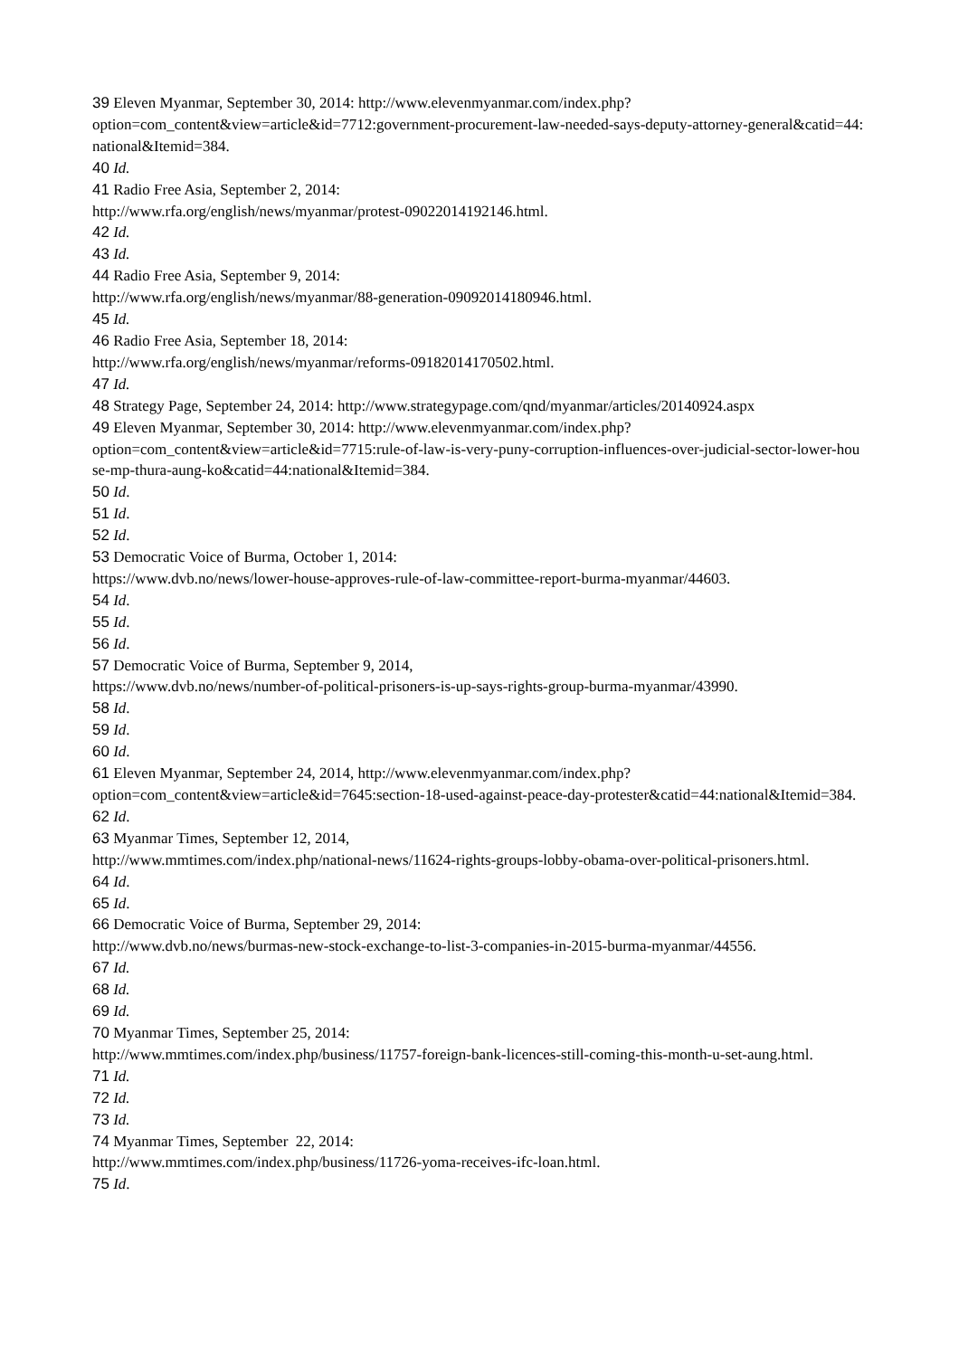39 Eleven Myanmar, September 30, 2014: http://www.elevenmyanmar.com/index.php?
option=com_content&view=article&id=7712:government-procurement-law-needed-says-deputy-attorney-general&catid=44:national&Itemid=384.
40 Id.
41 Radio Free Asia, September 2, 2014:
http://www.rfa.org/english/news/myanmar/protest-09022014192146.html.
42 Id.
43 Id.
44 Radio Free Asia, September 9, 2014:
http://www.rfa.org/english/news/myanmar/88-generation-09092014180946.html.
45 Id.
46 Radio Free Asia, September 18, 2014:
http://www.rfa.org/english/news/myanmar/reforms-09182014170502.html.
47 Id.
48 Strategy Page, September 24, 2014: http://www.strategypage.com/qnd/myanmar/articles/20140924.aspx
49 Eleven Myanmar, September 30, 2014: http://www.elevenmyanmar.com/index.php?
option=com_content&view=article&id=7715:rule-of-law-is-very-puny-corruption-influences-over-judicial-sector-lower-house-mp-thura-aung-ko&catid=44:national&Itemid=384.
50 Id.
51 Id.
52 Id.
53 Democratic Voice of Burma, October 1, 2014:
https://www.dvb.no/news/lower-house-approves-rule-of-law-committee-report-burma-myanmar/44603.
54 Id.
55 Id.
56 Id.
57 Democratic Voice of Burma, September 9, 2014,
https://www.dvb.no/news/number-of-political-prisoners-is-up-says-rights-group-burma-myanmar/43990.
58 Id.
59 Id.
60 Id.
61 Eleven Myanmar, September 24, 2014, http://www.elevenmyanmar.com/index.php?
option=com_content&view=article&id=7645:section-18-used-against-peace-day-protester&catid=44:national&Itemid=384.
62 Id.
63 Myanmar Times, September 12, 2014,
http://www.mmtimes.com/index.php/national-news/11624-rights-groups-lobby-obama-over-political-prisoners.html.
64 Id.
65 Id.
66 Democratic Voice of Burma, September 29, 2014:
http://www.dvb.no/news/burmas-new-stock-exchange-to-list-3-companies-in-2015-burma-myanmar/44556.
67 Id.
68 Id.
69 Id.
70 Myanmar Times, September 25, 2014:
http://www.mmtimes.com/index.php/business/11757-foreign-bank-licences-still-coming-this-month-u-set-aung.html.
71 Id.
72 Id.
73 Id.
74 Myanmar Times, September 22, 2014:
http://www.mmtimes.com/index.php/business/11726-yoma-receives-ifc-loan.html.
75 Id.